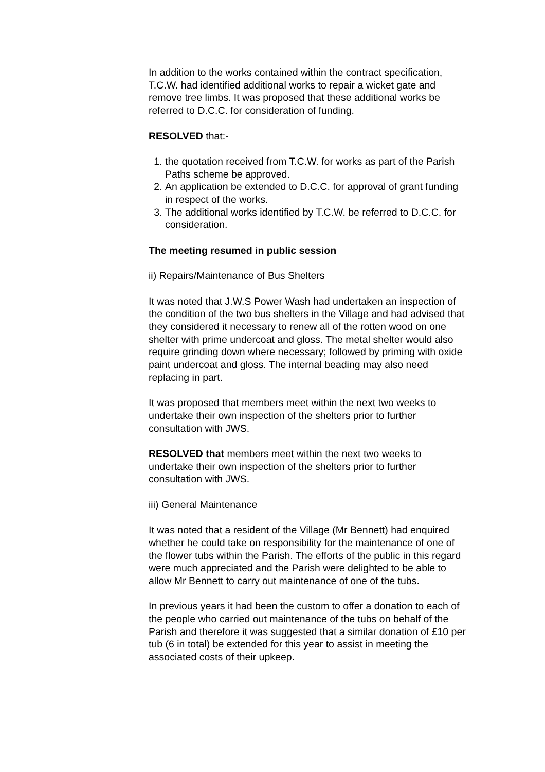In addition to the works contained within the contract specification, T.C.W. had identified additional works to repair a wicket gate and remove tree limbs. It was proposed that these additional works be referred to D.C.C. for consideration of funding.
RESOLVED that:-
1. the quotation received from T.C.W. for works as part of the Parish Paths scheme be approved.
2. An application be extended to D.C.C. for approval of grant funding in respect of the works.
3. The additional works identified by T.C.W. be referred to D.C.C. for consideration.
The meeting resumed in public session
ii) Repairs/Maintenance of Bus Shelters
It was noted that J.W.S Power Wash had undertaken an inspection of the condition of the two bus shelters in the Village and had advised that they considered it necessary to renew all of the rotten wood on one shelter with prime undercoat and gloss. The metal shelter would also require grinding down where necessary; followed by priming with oxide paint undercoat and gloss. The internal beading may also need replacing in part.
It was proposed that members meet within the next two weeks to undertake their own inspection of the shelters prior to further consultation with JWS.
RESOLVED that members meet within the next two weeks to undertake their own inspection of the shelters prior to further consultation with JWS.
iii) General Maintenance
It was noted that a resident of the Village (Mr Bennett) had enquired whether he could take on responsibility for the maintenance of one of the flower tubs within the Parish. The efforts of the public in this regard were much appreciated and the Parish were delighted to be able to allow Mr Bennett to carry out maintenance of one of the tubs.
In previous years it had been the custom to offer a donation to each of the people who carried out maintenance of the tubs on behalf of the Parish and therefore it was suggested that a similar donation of £10 per tub (6 in total) be extended for this year to assist in meeting the associated costs of their upkeep.